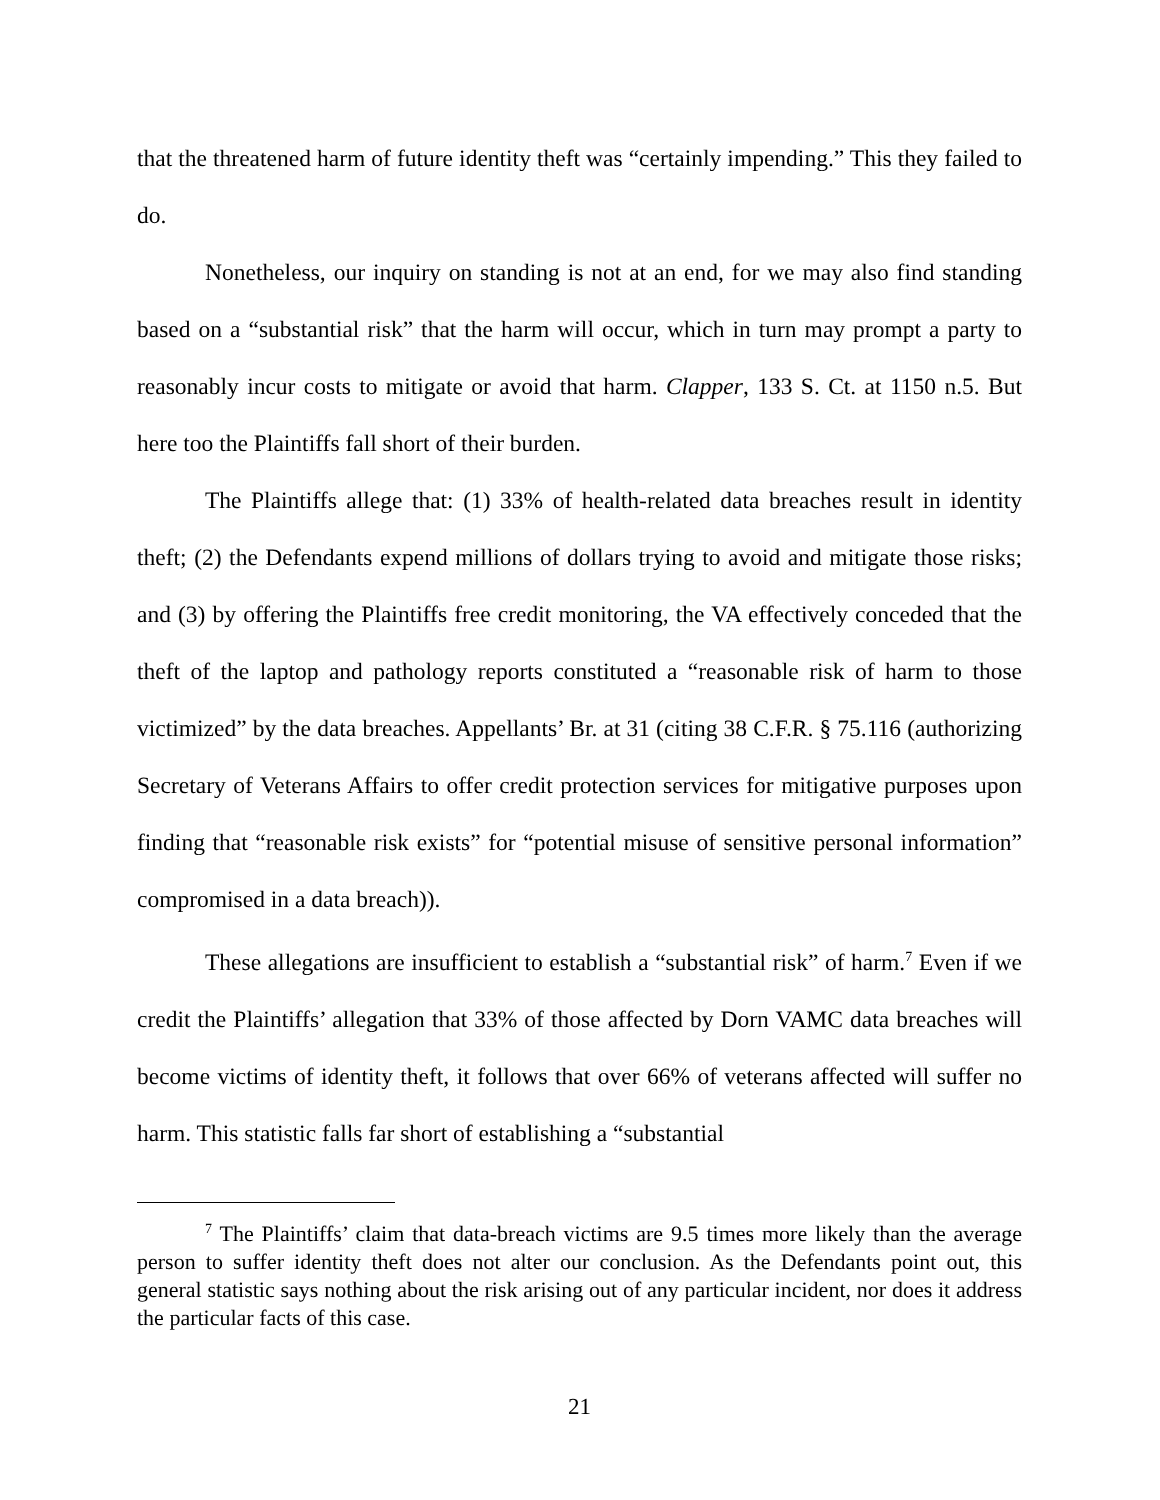that the threatened harm of future identity theft was “certainly impending.” This they failed to do.
Nonetheless, our inquiry on standing is not at an end, for we may also find standing based on a “substantial risk” that the harm will occur, which in turn may prompt a party to reasonably incur costs to mitigate or avoid that harm. Clapper, 133 S. Ct. at 1150 n.5. But here too the Plaintiffs fall short of their burden.
The Plaintiffs allege that: (1) 33% of health-related data breaches result in identity theft; (2) the Defendants expend millions of dollars trying to avoid and mitigate those risks; and (3) by offering the Plaintiffs free credit monitoring, the VA effectively conceded that the theft of the laptop and pathology reports constituted a “reasonable risk of harm to those victimized” by the data breaches. Appellants’ Br. at 31 (citing 38 C.F.R. § 75.116 (authorizing Secretary of Veterans Affairs to offer credit protection services for mitigative purposes upon finding that “reasonable risk exists” for “potential misuse of sensitive personal information” compromised in a data breach)).
These allegations are insufficient to establish a “substantial risk” of harm.<sup>7</sup> Even if we credit the Plaintiffs’ allegation that 33% of those affected by Dorn VAMC data breaches will become victims of identity theft, it follows that over 66% of veterans affected will suffer no harm. This statistic falls far short of establishing a “substantial
<sup>7</sup> The Plaintiffs’ claim that data-breach victims are 9.5 times more likely than the average person to suffer identity theft does not alter our conclusion. As the Defendants point out, this general statistic says nothing about the risk arising out of any particular incident, nor does it address the particular facts of this case.
21